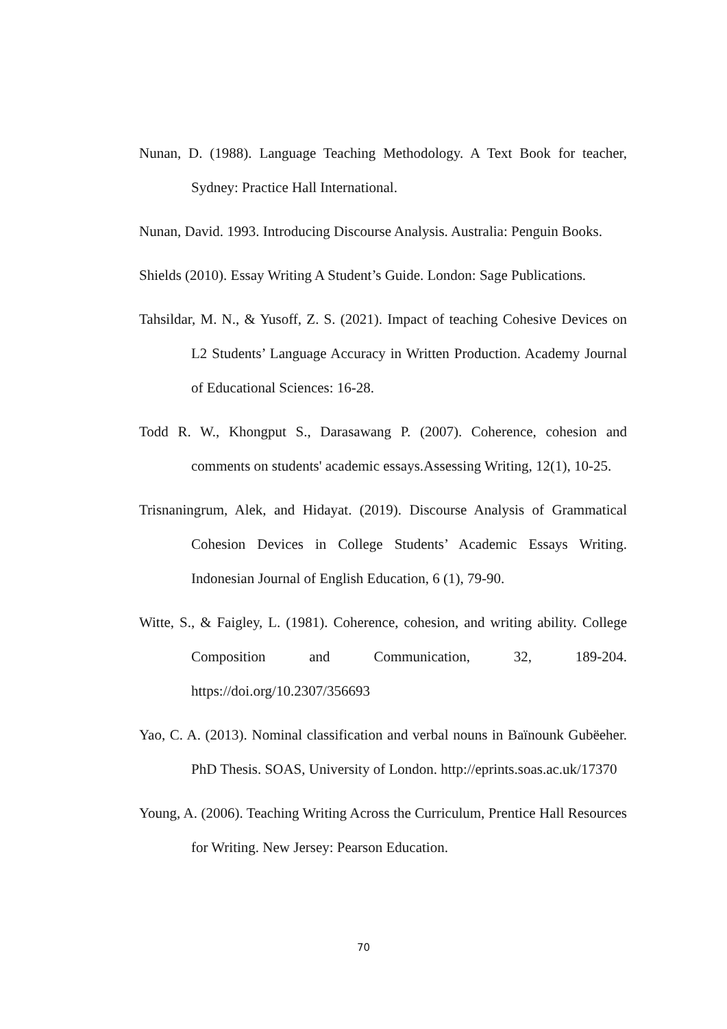Nunan, D. (1988). Language Teaching Methodology. A Text Book for teacher, Sydney: Practice Hall International.
Nunan, David. 1993. Introducing Discourse Analysis. Australia: Penguin Books.
Shields (2010). Essay Writing A Student’s Guide. London: Sage Publications.
Tahsildar, M. N., & Yusoff, Z. S. (2021). Impact of teaching Cohesive Devices on L2 Students’ Language Accuracy in Written Production. Academy Journal of Educational Sciences: 16-28.
Todd R. W., Khongput S., Darasawang P. (2007). Coherence, cohesion and comments on students' academic essays.Assessing Writing, 12(1), 10-25.
Trisnaningrum, Alek, and Hidayat. (2019). Discourse Analysis of Grammatical Cohesion Devices in College Students’ Academic Essays Writing. Indonesian Journal of English Education, 6 (1), 79-90.
Witte, S., & Faigley, L. (1981). Coherence, cohesion, and writing ability. College Composition and Communication, 32, 189-204. https://doi.org/10.2307/356693
Yao, C. A. (2013). Nominal classification and verbal nouns in Baïnounk Gubëeher. PhD Thesis. SOAS, University of London. http://eprints.soas.ac.uk/17370
Young, A. (2006). Teaching Writing Across the Curriculum, Prentice Hall Resources for Writing. New Jersey: Pearson Education.
70